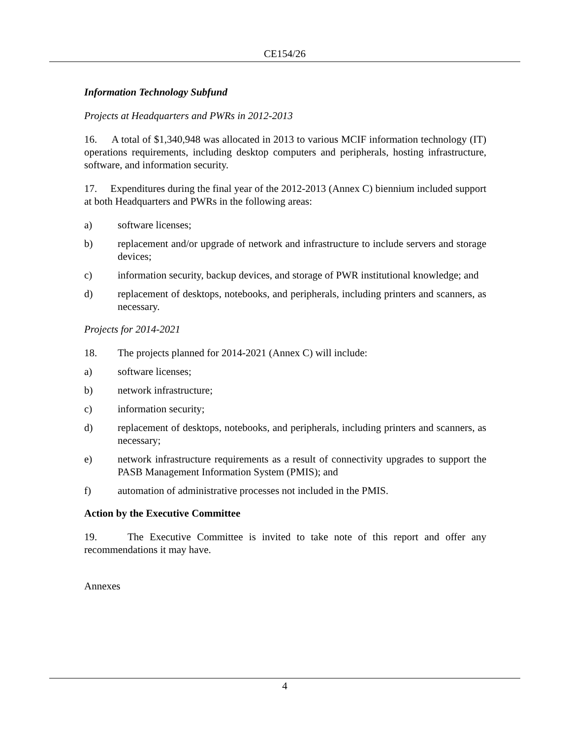CE154/26
Information Technology Subfund
Projects at Headquarters and PWRs in 2012-2013
16. A total of $1,340,948 was allocated in 2013 to various MCIF information technology (IT) operations requirements, including desktop computers and peripherals, hosting infrastructure, software, and information security.
17. Expenditures during the final year of the 2012-2013 (Annex C) biennium included support at both Headquarters and PWRs in the following areas:
a) software licenses;
b) replacement and/or upgrade of network and infrastructure to include servers and storage devices;
c) information security, backup devices, and storage of PWR institutional knowledge; and
d) replacement of desktops, notebooks, and peripherals, including printers and scanners, as necessary.
Projects for 2014-2021
18. The projects planned for 2014-2021 (Annex C) will include:
a) software licenses;
b) network infrastructure;
c) information security;
d) replacement of desktops, notebooks, and peripherals, including printers and scanners, as necessary;
e) network infrastructure requirements as a result of connectivity upgrades to support the PASB Management Information System (PMIS); and
f) automation of administrative processes not included in the PMIS.
Action by the Executive Committee
19. The Executive Committee is invited to take note of this report and offer any recommendations it may have.
Annexes
4